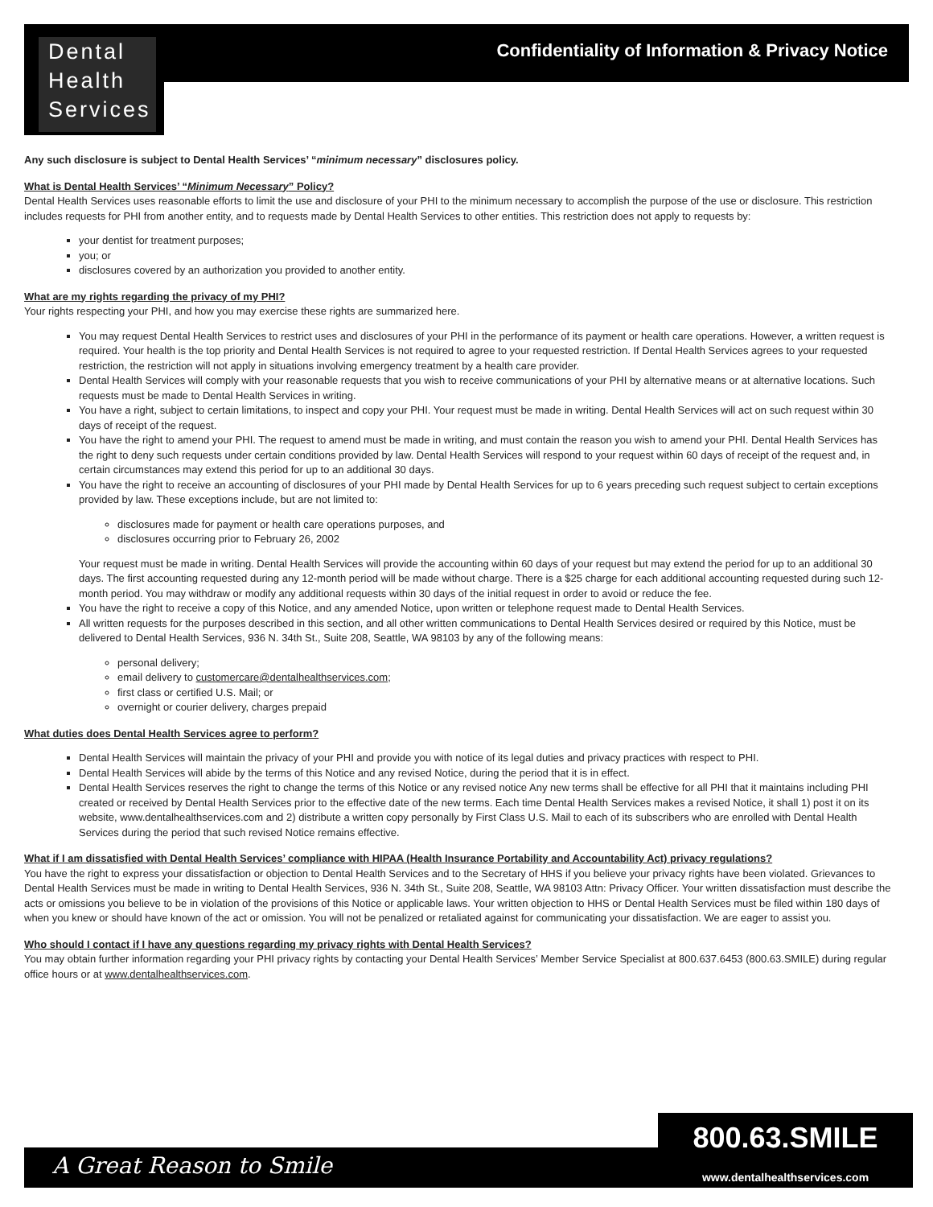Dental
Health
Services
Confidentiality of Information & Privacy Notice
Any such disclosure is subject to Dental Health Services’ “minimum necessary” disclosures policy.
What is Dental Health Services’ “Minimum Necessary” Policy?
Dental Health Services uses reasonable efforts to limit the use and disclosure of your PHI to the minimum necessary to accomplish the purpose of the use or disclosure. This restriction includes requests for PHI from another entity, and to requests made by Dental Health Services to other entities. This restriction does not apply to requests by:
your dentist for treatment purposes;
you; or
disclosures covered by an authorization you provided to another entity.
What are my rights regarding the privacy of my PHI?
Your rights respecting your PHI, and how you may exercise these rights are summarized here.
You may request Dental Health Services to restrict uses and disclosures of your PHI in the performance of its payment or health care operations. However, a written request is required. Your health is the top priority and Dental Health Services is not required to agree to your requested restriction. If Dental Health Services agrees to your requested restriction, the restriction will not apply in situations involving emergency treatment by a health care provider.
Dental Health Services will comply with your reasonable requests that you wish to receive communications of your PHI by alternative means or at alternative locations. Such requests must be made to Dental Health Services in writing.
You have a right, subject to certain limitations, to inspect and copy your PHI. Your request must be made in writing. Dental Health Services will act on such request within 30 days of receipt of the request.
You have the right to amend your PHI. The request to amend must be made in writing, and must contain the reason you wish to amend your PHI. Dental Health Services has the right to deny such requests under certain conditions provided by law. Dental Health Services will respond to your request within 60 days of receipt of the request and, in certain circumstances may extend this period for up to an additional 30 days.
You have the right to receive an accounting of disclosures of your PHI made by Dental Health Services for up to 6 years preceding such request subject to certain exceptions provided by law. These exceptions include, but are not limited to:
disclosures made for payment or health care operations purposes, and
disclosures occurring prior to February 26, 2002
Your request must be made in writing. Dental Health Services will provide the accounting within 60 days of your request but may extend the period for up to an additional 30 days. The first accounting requested during any 12-month period will be made without charge. There is a $25 charge for each additional accounting requested during such 12-month period. You may withdraw or modify any additional requests within 30 days of the initial request in order to avoid or reduce the fee.
You have the right to receive a copy of this Notice, and any amended Notice, upon written or telephone request made to Dental Health Services.
All written requests for the purposes described in this section, and all other written communications to Dental Health Services desired or required by this Notice, must be delivered to Dental Health Services, 936 N. 34th St., Suite 208, Seattle, WA 98103 by any of the following means:
personal delivery;
email delivery to customercare@dentalhealthservices.com;
first class or certified U.S. Mail; or
overnight or courier delivery, charges prepaid
What duties does Dental Health Services agree to perform?
Dental Health Services will maintain the privacy of your PHI and provide you with notice of its legal duties and privacy practices with respect to PHI.
Dental Health Services will abide by the terms of this Notice and any revised Notice, during the period that it is in effect.
Dental Health Services reserves the right to change the terms of this Notice or any revised notice Any new terms shall be effective for all PHI that it maintains including PHI created or received by Dental Health Services prior to the effective date of the new terms. Each time Dental Health Services makes a revised Notice, it shall 1) post it on its website, www.dentalhealthservices.com and 2) distribute a written copy personally by First Class U.S. Mail to each of its subscribers who are enrolled with Dental Health Services during the period that such revised Notice remains effective.
What if I am dissatisfied with Dental Health Services’ compliance with HIPAA (Health Insurance Portability and Accountability Act) privacy regulations?
You have the right to express your dissatisfaction or objection to Dental Health Services and to the Secretary of HHS if you believe your privacy rights have been violated. Grievances to Dental Health Services must be made in writing to Dental Health Services, 936 N. 34th St., Suite 208, Seattle, WA 98103 Attn: Privacy Officer. Your written dissatisfaction must describe the acts or omissions you believe to be in violation of the provisions of this Notice or applicable laws. Your written objection to HHS or Dental Health Services must be filed within 180 days of when you knew or should have known of the act or omission. You will not be penalized or retaliated against for communicating your dissatisfaction. We are eager to assist you.
Who should I contact if I have any questions regarding my privacy rights with Dental Health Services?
You may obtain further information regarding your PHI privacy rights by contacting your Dental Health Services’ Member Service Specialist at 800.637.6453 (800.63.SMILE) during regular office hours or at www.dentalhealthservices.com.
A Great Reason to Smile
800.63.SMILE
www.dentalhealthservices.com